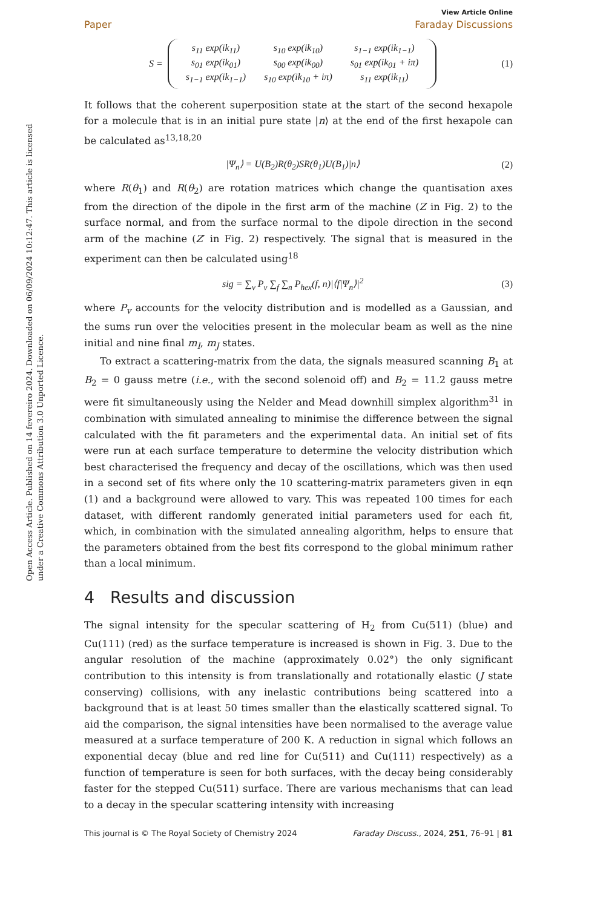Open Access Article. Published on 14 fevereiro 2024. Downloaded on 06/09/2024 10:12:47. This article is licensed under a Creative Commons Attribution 3.0 Unported Licence.
View Article Online
Paper Faraday Discussions
S =
| s<sub>11</sub> exp(ik<sub>11</sub>) | s<sub>10</sub> exp(ik<sub>10</sub>) | s<sub>1−1</sub> exp(ik<sub>1−1</sub>) |
| s<sub>01</sub> exp(ik<sub>01</sub>) | s<sub>00</sub> exp(ik<sub>00</sub>) | s<sub>01</sub> exp(ik<sub>01</sub> + iπ) |
| s<sub>1−1</sub> exp(ik<sub>1−1</sub>) | s<sub>10</sub> exp(ik<sub>10</sub> + iπ) | s<sub>11</sub> exp(ik<sub>11</sub>) |
(1)
It follows that the coherent superposition state at the start of the second hexapole for a molecule that is in an initial pure state |n⟩ at the end of the first hexapole can be calculated as<sup>13,18,20</sup>
|Ψ<sub>n</sub>⟩ = U(B<sub>2</sub>)R(θ<sub>2</sub>)SR(θ<sub>1</sub>)U(B<sub>1</sub>)|n⟩ (2)
where R(θ<sub>1</sub>) and R(θ<sub>2</sub>) are rotation matrices which change the quantisation axes from the direction of the dipole in the first arm of the machine (Z in Fig. 2) to the surface normal, and from the surface normal to the dipole direction in the second arm of the machine (Z′ in Fig. 2) respectively. The signal that is measured in the experiment can then be calculated using<sup>18</sup>
sig = ∑<sub>v</sub> P<sub>v</sub> ∑<sub>f</sub> ∑<sub>n</sub> P<sub>hex</sub>(f, n)|⟨f|Ψ<sub>n</sub>⟩|<sup>2</sup> (3)
where P<sub>v</sub> accounts for the velocity distribution and is modelled as a Gaussian, and the sums run over the velocities present in the molecular beam as well as the nine initial and nine final m<sub>I</sub>, m<sub>J</sub> states.
To extract a scattering-matrix from the data, the signals measured scanning B<sub>1</sub> at B<sub>2</sub> = 0 gauss metre (i.e., with the second solenoid off) and B<sub>2</sub> = 11.2 gauss metre were fit simultaneously using the Nelder and Mead downhill simplex algorithm<sup>31</sup> in combination with simulated annealing to minimise the difference between the signal calculated with the fit parameters and the experimental data. An initial set of fits were run at each surface temperature to determine the velocity distribution which best characterised the frequency and decay of the oscillations, which was then used in a second set of fits where only the 10 scattering-matrix parameters given in eqn (1) and a background were allowed to vary. This was repeated 100 times for each dataset, with different randomly generated initial parameters used for each fit, which, in combination with the simulated annealing algorithm, helps to ensure that the parameters obtained from the best fits correspond to the global minimum rather than a local minimum.
4 Results and discussion
The signal intensity for the specular scattering of H<sub>2</sub> from Cu(511) (blue) and Cu(111) (red) as the surface temperature is increased is shown in Fig. 3. Due to the angular resolution of the machine (approximately 0.02°) the only significant contribution to this intensity is from translationally and rotationally elastic (J state conserving) collisions, with any inelastic contributions being scattered into a background that is at least 50 times smaller than the elastically scattered signal. To aid the comparison, the signal intensities have been normalised to the average value measured at a surface temperature of 200 K. A reduction in signal which follows an exponential decay (blue and red line for Cu(511) and Cu(111) respectively) as a function of temperature is seen for both surfaces, with the decay being considerably faster for the stepped Cu(511) surface. There are various mechanisms that can lead to a decay in the specular scattering intensity with increasing
This journal is © The Royal Society of Chemistry 2024 Faraday Discuss., 2024, 251, 76–91 | 81